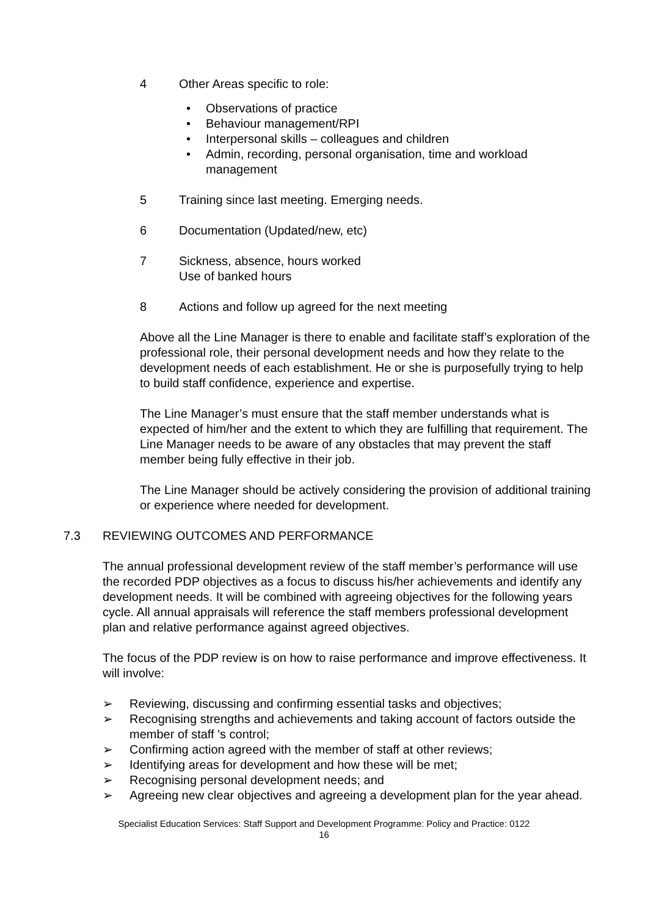4 Other Areas specific to role:
• Observations of practice
• Behaviour management/RPI
• Interpersonal skills – colleagues and children
• Admin, recording, personal organisation, time and workload management
5 Training since last meeting. Emerging needs.
6 Documentation (Updated/new, etc)
7 Sickness, absence, hours worked
Use of banked hours
8 Actions and follow up agreed for the next meeting
Above all the Line Manager is there to enable and facilitate staff’s exploration of the professional role, their personal development needs and how they relate to the development needs of each establishment. He or she is purposefully trying to help to build staff confidence, experience and expertise.
The Line Manager’s must ensure that the staff member understands what is expected of him/her and the extent to which they are fulfilling that requirement. The Line Manager needs to be aware of any obstacles that may prevent the staff member being fully effective in their job.
The Line Manager should be actively considering the provision of additional training or experience where needed for development.
7.3 REVIEWING OUTCOMES AND PERFORMANCE
The annual professional development review of the staff member’s performance will use the recorded PDP objectives as a focus to discuss his/her achievements and identify any development needs. It will be combined with agreeing objectives for the following years cycle. All annual appraisals will reference the staff members professional development plan and relative performance against agreed objectives.
The focus of the PDP review is on how to raise performance and improve effectiveness. It will involve:
➢ Reviewing, discussing and confirming essential tasks and objectives;
➢ Recognising strengths and achievements and taking account of factors outside the member of staff 's control;
➢ Confirming action agreed with the member of staff at other reviews;
➢ Identifying areas for development and how these will be met;
➢ Recognising personal development needs; and
➢ Agreeing new clear objectives and agreeing a development plan for the year ahead.
Specialist Education Services: Staff Support and Development Programme: Policy and Practice: 0122
16